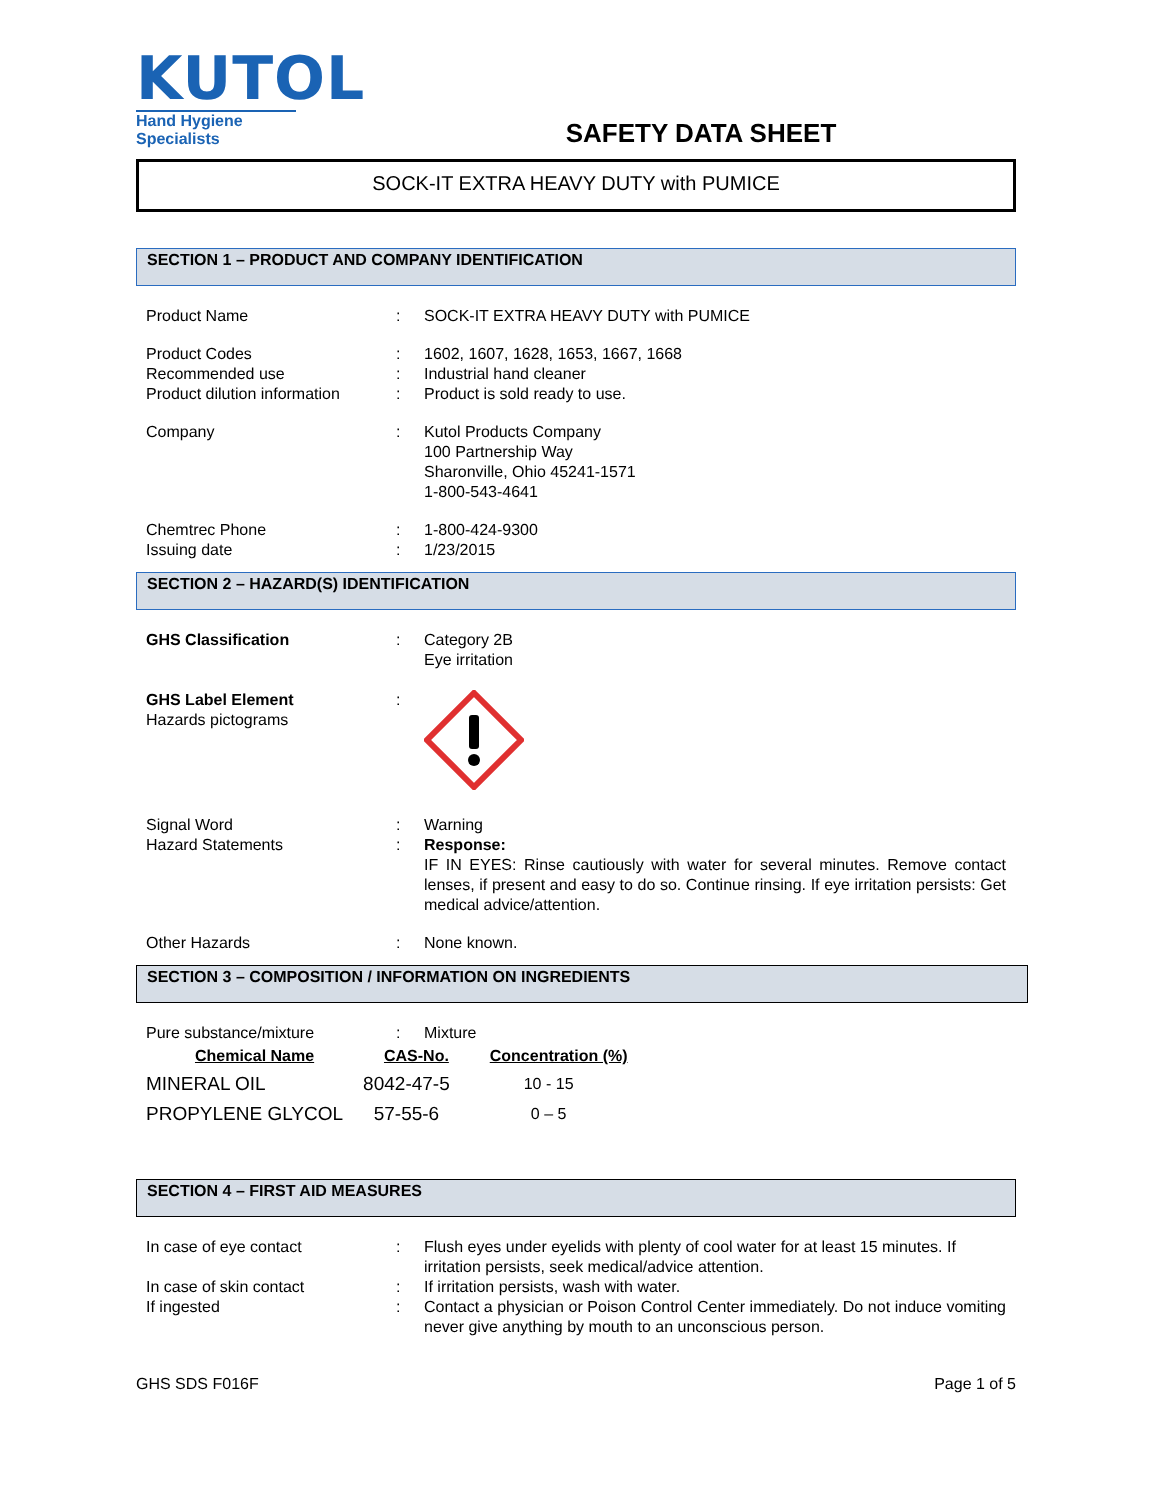KUTOL
Hand Hygiene Specialists
SAFETY DATA SHEET
SOCK-IT EXTRA HEAVY DUTY with PUMICE
SECTION 1 – PRODUCT AND COMPANY IDENTIFICATION
| Product Name | : | SOCK-IT EXTRA HEAVY DUTY with PUMICE |
| Product Codes | : | 1602, 1607, 1628, 1653, 1667, 1668 |
| Recommended use | : | Industrial hand cleaner |
| Product dilution information | : | Product is sold ready to use. |
| Company | : | Kutol Products Company 100 Partnership Way Sharonville, Ohio 45241-1571 1-800-543-4641 |
| Chemtrec Phone | : | 1-800-424-9300 |
| Issuing date | : | 1/23/2015 |
SECTION 2 – HAZARD(S) IDENTIFICATION
| GHS Classification | : | Category 2B Eye irritation |
| GHS Label Element Hazards pictograms | : | |
| Signal Word | : | Warning |
| Hazard Statements | : | Response: IF IN EYES: Rinse cautiously with water for several minutes. Remove contact lenses, if present and easy to do so. Continue rinsing. If eye irritation persists: Get medical advice/attention. |
| Other Hazards | : | None known. |
SECTION 3 – COMPOSITION / INFORMATION ON INGREDIENTS
| Pure substance/mixture | : | Mixture |
| Chemical Name | CAS-No. | Concentration (%) |
| --- | --- | --- |
| MINERAL OIL | 8042-47-5 | 10 - 15 |
| PROPYLENE GLYCOL | 57-55-6 | 0 – 5 |
SECTION 4 – FIRST AID MEASURES
| In case of eye contact | : | Flush eyes under eyelids with plenty of cool water for at least 15 minutes. If irritation persists, seek medical/advice attention. |
| In case of skin contact | : | If irritation persists, wash with water. |
| If ingested | : | Contact a physician or Poison Control Center immediately. Do not induce vomiting never give anything by mouth to an unconscious person. |
GHS SDS F016F Page 1 of 5